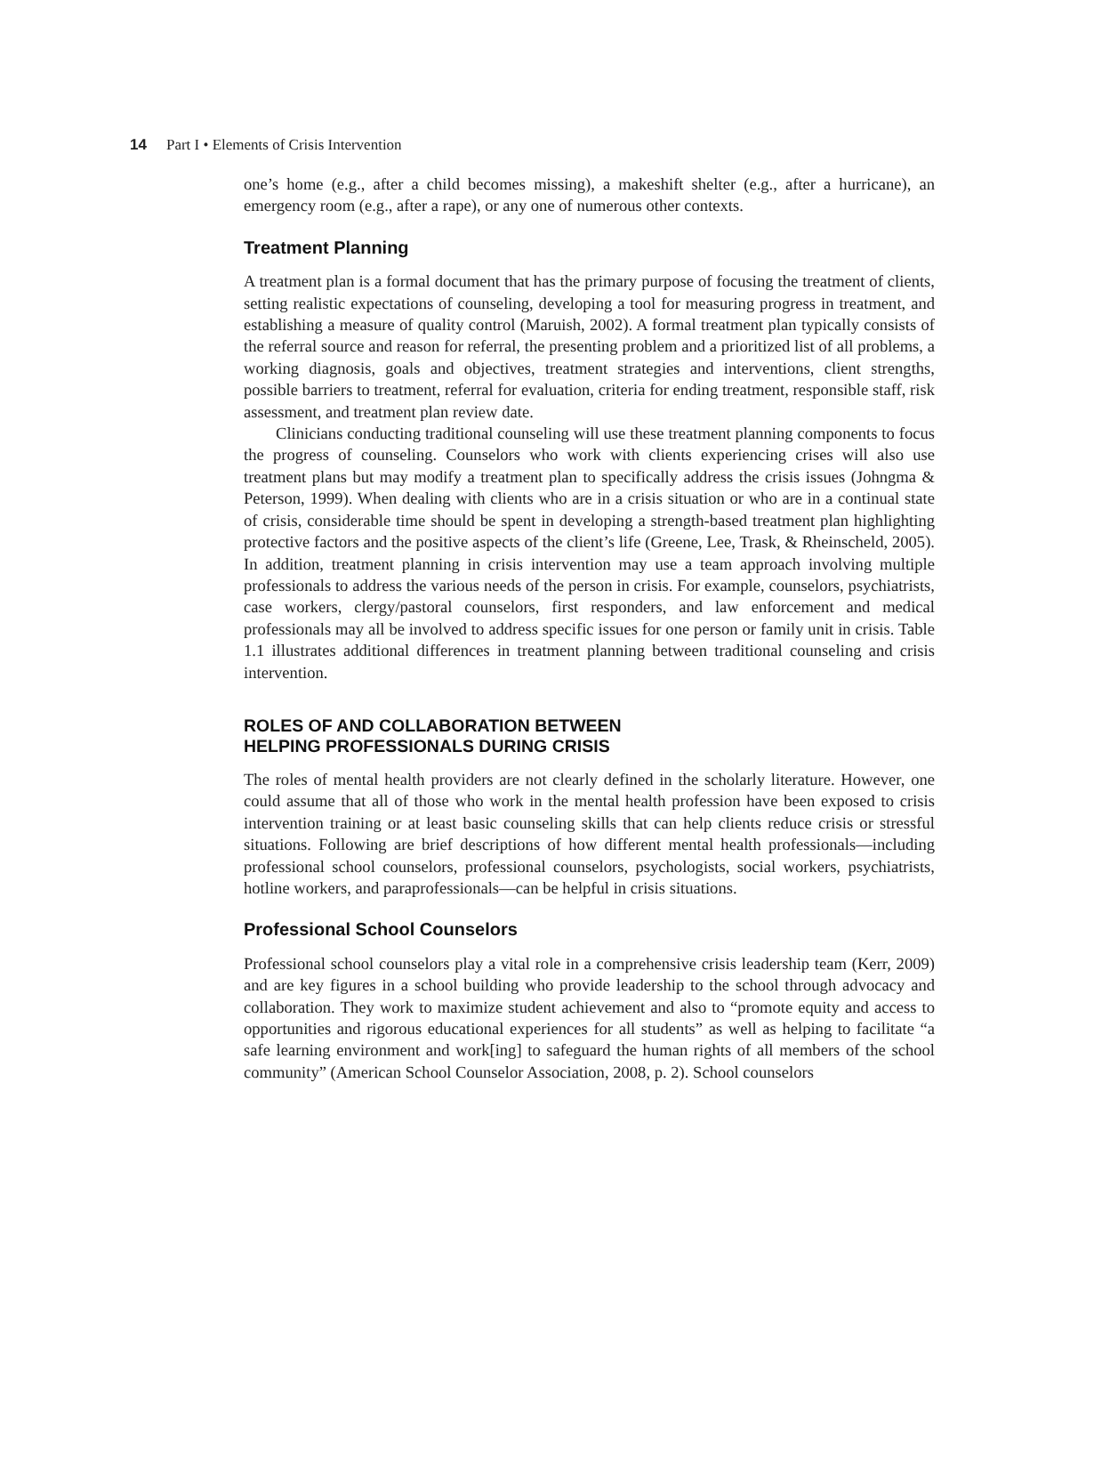14 Part I • Elements of Crisis Intervention
one’s home (e.g., after a child becomes missing), a makeshift shelter (e.g., after a hurricane), an emergency room (e.g., after a rape), or any one of numerous other contexts.
Treatment Planning
A treatment plan is a formal document that has the primary purpose of focusing the treatment of clients, setting realistic expectations of counseling, developing a tool for measuring progress in treatment, and establishing a measure of quality control (Maruish, 2002). A formal treatment plan typically consists of the referral source and reason for referral, the presenting problem and a prioritized list of all problems, a working diagnosis, goals and objectives, treatment strategies and interventions, client strengths, possible barriers to treatment, referral for evaluation, criteria for ending treatment, responsible staff, risk assessment, and treatment plan review date.
Clinicians conducting traditional counseling will use these treatment planning components to focus the progress of counseling. Counselors who work with clients experiencing crises will also use treatment plans but may modify a treatment plan to specifically address the crisis issues (Johngma & Peterson, 1999). When dealing with clients who are in a crisis situation or who are in a continual state of crisis, considerable time should be spent in developing a strength-based treatment plan highlighting protective factors and the positive aspects of the client’s life (Greene, Lee, Trask, & Rheinscheld, 2005). In addition, treatment planning in crisis intervention may use a team approach involving multiple professionals to address the various needs of the person in crisis. For example, counselors, psychiatrists, case workers, clergy/pastoral counselors, first responders, and law enforcement and medical professionals may all be involved to address specific issues for one person or family unit in crisis. Table 1.1 illustrates additional differences in treatment planning between traditional counseling and crisis intervention.
ROLES OF AND COLLABORATION BETWEEN
HELPING PROFESSIONALS DURING CRISIS
The roles of mental health providers are not clearly defined in the scholarly literature. However, one could assume that all of those who work in the mental health profession have been exposed to crisis intervention training or at least basic counseling skills that can help clients reduce crisis or stressful situations. Following are brief descriptions of how different mental health professionals—including professional school counselors, professional counselors, psychologists, social workers, psychiatrists, hotline workers, and paraprofessionals—can be helpful in crisis situations.
Professional School Counselors
Professional school counselors play a vital role in a comprehensive crisis leadership team (Kerr, 2009) and are key figures in a school building who provide leadership to the school through advocacy and collaboration. They work to maximize student achievement and also to “promote equity and access to opportunities and rigorous educational experiences for all students” as well as helping to facilitate “a safe learning environment and work[ing] to safeguard the human rights of all members of the school community” (American School Counselor Association, 2008, p. 2). School counselors